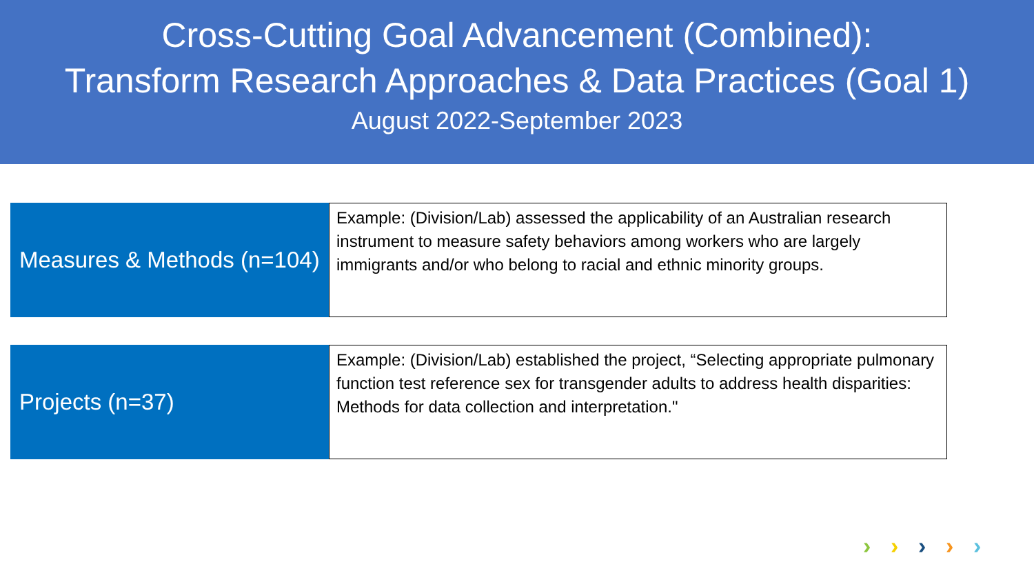Cross-Cutting Goal Advancement (Combined):
Transform Research Approaches & Data Practices (Goal 1)
August 2022-September 2023
Measures & Methods (n=104)
Example: (Division/Lab) assessed the applicability of an Australian research instrument to measure safety behaviors among workers who are largely immigrants and/or who belong to racial and ethnic minority groups.
Projects (n=37)
Example: (Division/Lab) established the project, “Selecting appropriate pulmonary function test reference sex for transgender adults to address health disparities: Methods for data collection and interpretation."
› › › › ›